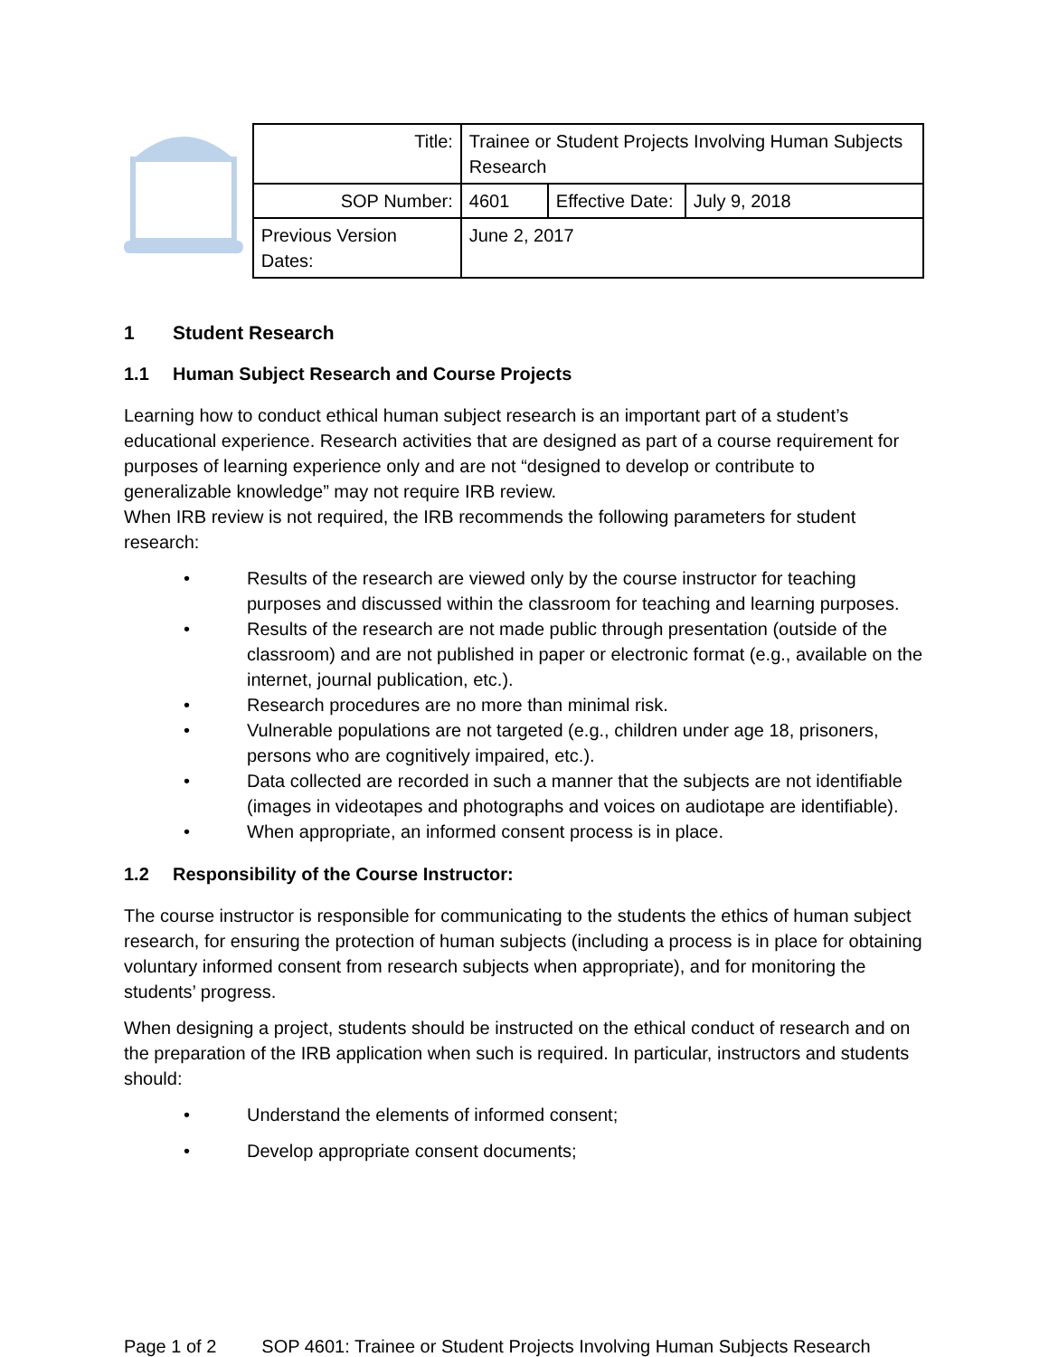| Title: | Trainee or Student Projects Involving Human Subjects Research | | |
| SOP Number: | 4601 | Effective Date: | July 9, 2018 |
| Previous Version Dates: | June 2, 2017 | | |
1 Student Research
1.1 Human Subject Research and Course Projects
Learning how to conduct ethical human subject research is an important part of a student’s educational experience. Research activities that are designed as part of a course requirement for purposes of learning experience only and are not “designed to develop or contribute to generalizable knowledge” may not require IRB review.
When IRB review is not required, the IRB recommends the following parameters for student research:
• Results of the research are viewed only by the course instructor for teaching purposes and discussed within the classroom for teaching and learning purposes.
• Results of the research are not made public through presentation (outside of the classroom) and are not published in paper or electronic format (e.g., available on the internet, journal publication, etc.).
• Research procedures are no more than minimal risk.
• Vulnerable populations are not targeted (e.g., children under age 18, prisoners, persons who are cognitively impaired, etc.).
• Data collected are recorded in such a manner that the subjects are not identifiable (images in videotapes and photographs and voices on audiotape are identifiable).
• When appropriate, an informed consent process is in place.
1.2 Responsibility of the Course Instructor:
The course instructor is responsible for communicating to the students the ethics of human subject research, for ensuring the protection of human subjects (including a process is in place for obtaining voluntary informed consent from research subjects when appropriate), and for monitoring the students’ progress.
When designing a project, students should be instructed on the ethical conduct of research and on the preparation of the IRB application when such is required. In particular, instructors and students should:
• Understand the elements of informed consent;
• Develop appropriate consent documents;
Page 1 of 2 SOP 4601: Trainee or Student Projects Involving Human Subjects Research